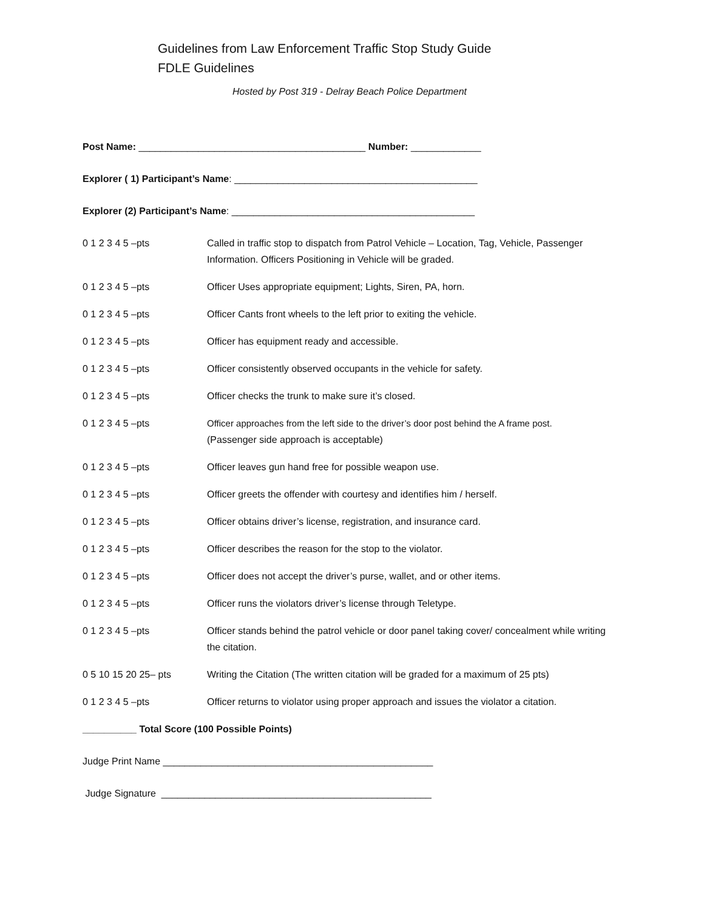Guidelines from Law Enforcement Traffic Stop Study Guide
FDLE Guidelines
Hosted by Post 319 - Delray Beach Police Department
Post Name: __________________________________________ Number: _____________
Explorer ( 1) Participant’s Name: _____________________________________________
Explorer (2) Participant’s Name: _____________________________________________
0 1 2 3 4 5 –pts Called in traffic stop to dispatch from Patrol Vehicle – Location, Tag, Vehicle, Passenger Information. Officers Positioning in Vehicle will be graded.
0 1 2 3 4 5 –pts Officer Uses appropriate equipment; Lights, Siren, PA, horn.
0 1 2 3 4 5 –pts Officer Cants front wheels to the left prior to exiting the vehicle.
0 1 2 3 4 5 –pts Officer has equipment ready and accessible.
0 1 2 3 4 5 –pts Officer consistently observed occupants in the vehicle for safety.
0 1 2 3 4 5 –pts Officer checks the trunk to make sure it’s closed.
0 1 2 3 4 5 –pts Officer approaches from the left side to the driver’s door post behind the A frame post.
(Passenger side approach is acceptable)
0 1 2 3 4 5 –pts Officer leaves gun hand free for possible weapon use.
0 1 2 3 4 5 –pts Officer greets the offender with courtesy and identifies him / herself.
0 1 2 3 4 5 –pts Officer obtains driver’s license, registration, and insurance card.
0 1 2 3 4 5 –pts Officer describes the reason for the stop to the violator.
0 1 2 3 4 5 –pts Officer does not accept the driver’s purse, wallet, and or other items.
0 1 2 3 4 5 –pts Officer runs the violators driver’s license through Teletype.
0 1 2 3 4 5 –pts Officer stands behind the patrol vehicle or door panel taking cover/ concealment while writing the citation.
0 5 10 15 20 25– pts Writing the Citation (The written citation will be graded for a maximum of 25 pts)
0 1 2 3 4 5 –pts Officer returns to violator using proper approach and issues the violator a citation.
__________ Total Score (100 Possible Points)
Judge Print Name __________________________________________________
Judge Signature __________________________________________________